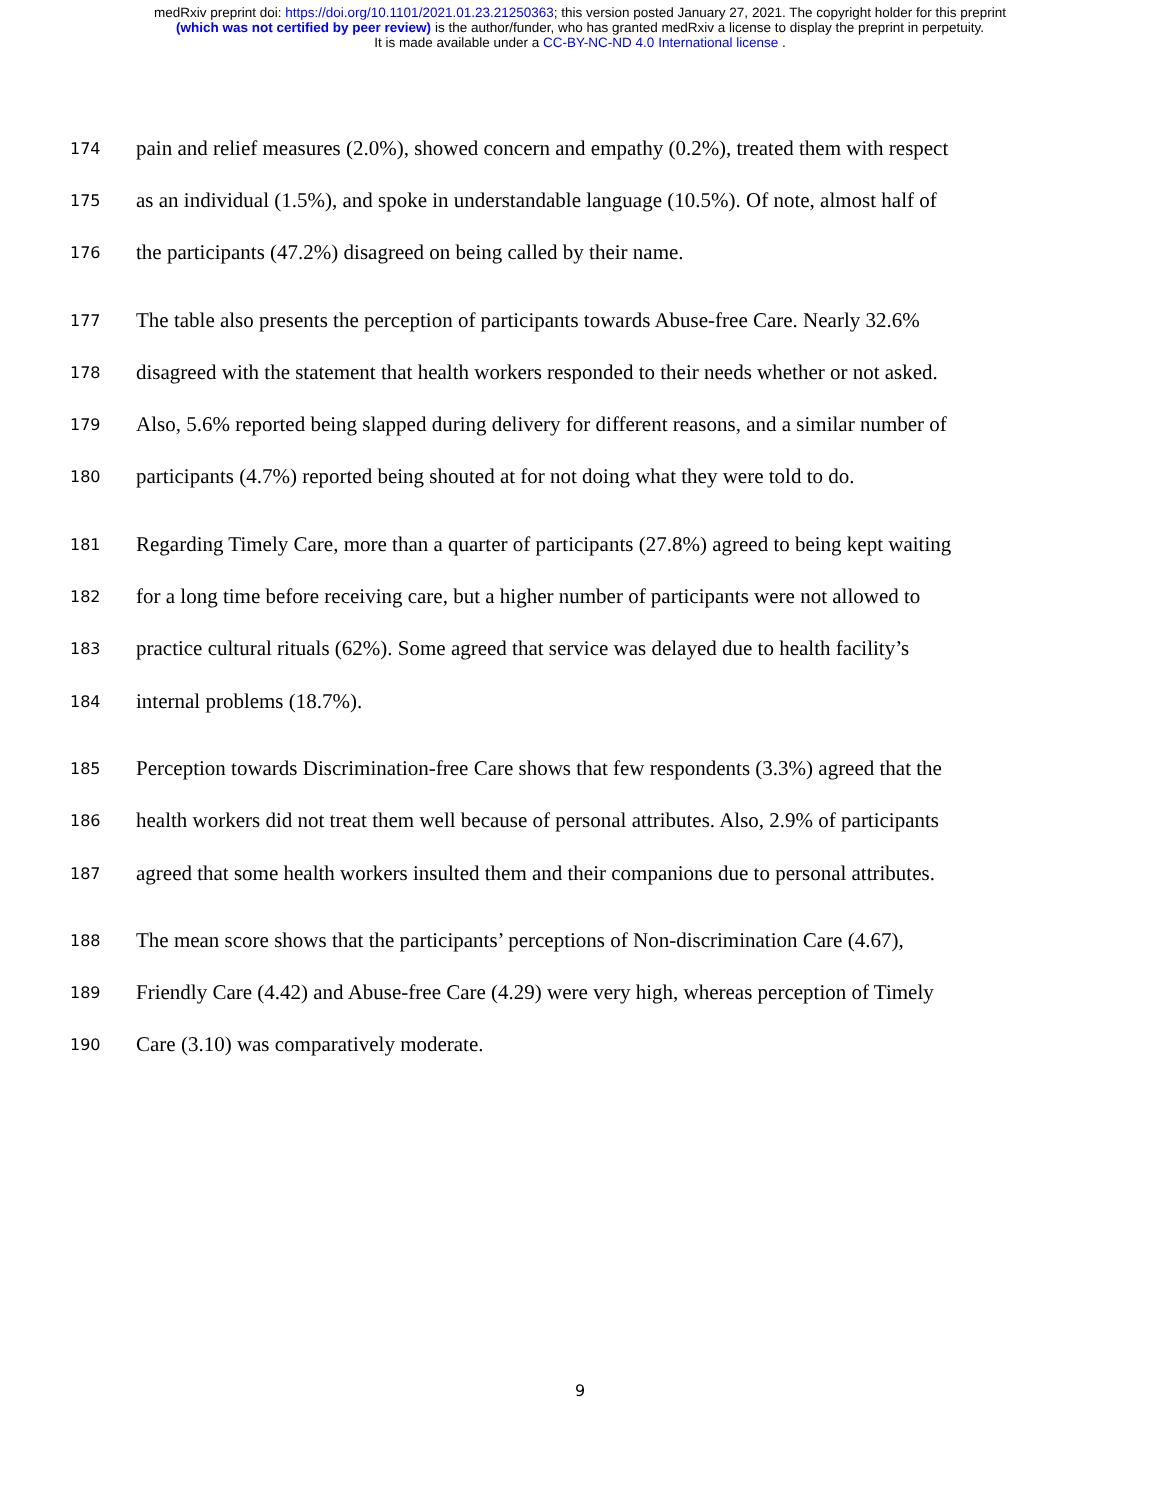medRxiv preprint doi: https://doi.org/10.1101/2021.01.23.21250363; this version posted January 27, 2021. The copyright holder for this preprint
(which was not certified by peer review) is the author/funder, who has granted medRxiv a license to display the preprint in perpetuity.
It is made available under a CC-BY-NC-ND 4.0 International license .
174 pain and relief measures (2.0%), showed concern and empathy (0.2%), treated them with respect
175 as an individual (1.5%), and spoke in understandable language (10.5%). Of note, almost half of
176 the participants (47.2%) disagreed on being called by their name.
177 The table also presents the perception of participants towards Abuse-free Care. Nearly 32.6%
178 disagreed with the statement that health workers responded to their needs whether or not asked.
179 Also, 5.6% reported being slapped during delivery for different reasons, and a similar number of
180 participants (4.7%) reported being shouted at for not doing what they were told to do.
181 Regarding Timely Care, more than a quarter of participants (27.8%) agreed to being kept waiting
182 for a long time before receiving care, but a higher number of participants were not allowed to
183 practice cultural rituals (62%). Some agreed that service was delayed due to health facility’s
184 internal problems (18.7%).
185 Perception towards Discrimination-free Care shows that few respondents (3.3%) agreed that the
186 health workers did not treat them well because of personal attributes. Also, 2.9% of participants
187 agreed that some health workers insulted them and their companions due to personal attributes.
188 The mean score shows that the participants’ perceptions of Non-discrimination Care (4.67),
189 Friendly Care (4.42) and Abuse-free Care (4.29) were very high, whereas perception of Timely
190 Care (3.10) was comparatively moderate.
9